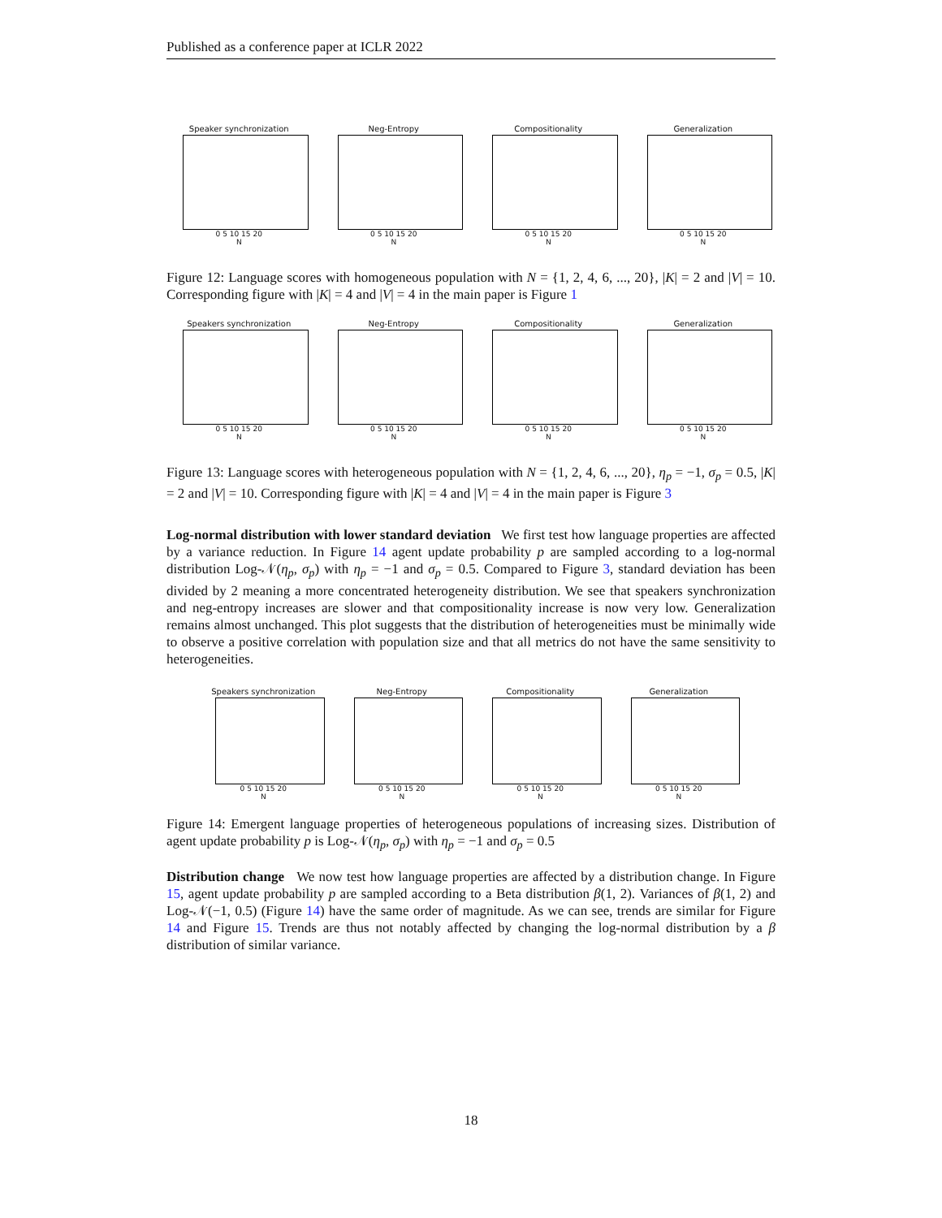Published as a conference paper at ICLR 2022
Speaker synchronization
0 5 10 15 20
N
Neg-Entropy
0 5 10 15 20
N
Compositionality
0 5 10 15 20
N
Generalization
0 5 10 15 20
N
Figure 12: Language scores with homogeneous population with N = {1, 2, 4, 6, ..., 20}, |K| = 2 and |V| = 10. Corresponding figure with |K| = 4 and |V| = 4 in the main paper is Figure 1
Speakers synchronization
0 5 10 15 20
N
Neg-Entropy
0 5 10 15 20
N
Compositionality
0 5 10 15 20
N
Generalization
0 5 10 15 20
N
Figure 13: Language scores with heterogeneous population with N = {1, 2, 4, 6, ..., 20}, η<sub>p</sub> = −1, σ<sub>p</sub> = 0.5, |K| = 2 and |V| = 10. Corresponding figure with |K| = 4 and |V| = 4 in the main paper is Figure 3
Log-normal distribution with lower standard deviation We first test how language properties are affected by a variance reduction. In Figure 14 agent update probability p are sampled according to a log-normal distribution Log-𝒩(η<sub>p</sub>, σ<sub>p</sub>) with η<sub>p</sub> = −1 and σ<sub>p</sub> = 0.5. Compared to Figure 3, standard deviation has been divided by 2 meaning a more concentrated heterogeneity distribution. We see that speakers synchronization and neg-entropy increases are slower and that compositionality increase is now very low. Generalization remains almost unchanged. This plot suggests that the distribution of heterogeneities must be minimally wide to observe a positive correlation with population size and that all metrics do not have the same sensitivity to heterogeneities.
Speakers synchronization
0 5 10 15 20
N
Neg-Entropy
0 5 10 15 20
N
Compositionality
0 5 10 15 20
N
Generalization
0 5 10 15 20
N
Figure 14: Emergent language properties of heterogeneous populations of increasing sizes. Distribution of agent update probability p is Log-𝒩(η<sub>p</sub>, σ<sub>p</sub>) with η<sub>p</sub> = −1 and σ<sub>p</sub> = 0.5
Distribution change We now test how language properties are affected by a distribution change. In Figure 15, agent update probability p are sampled according to a Beta distribution β(1, 2). Variances of β(1, 2) and Log-𝒩(−1, 0.5) (Figure 14) have the same order of magnitude. As we can see, trends are similar for Figure 14 and Figure 15. Trends are thus not notably affected by changing the log-normal distribution by a β distribution of similar variance.
18